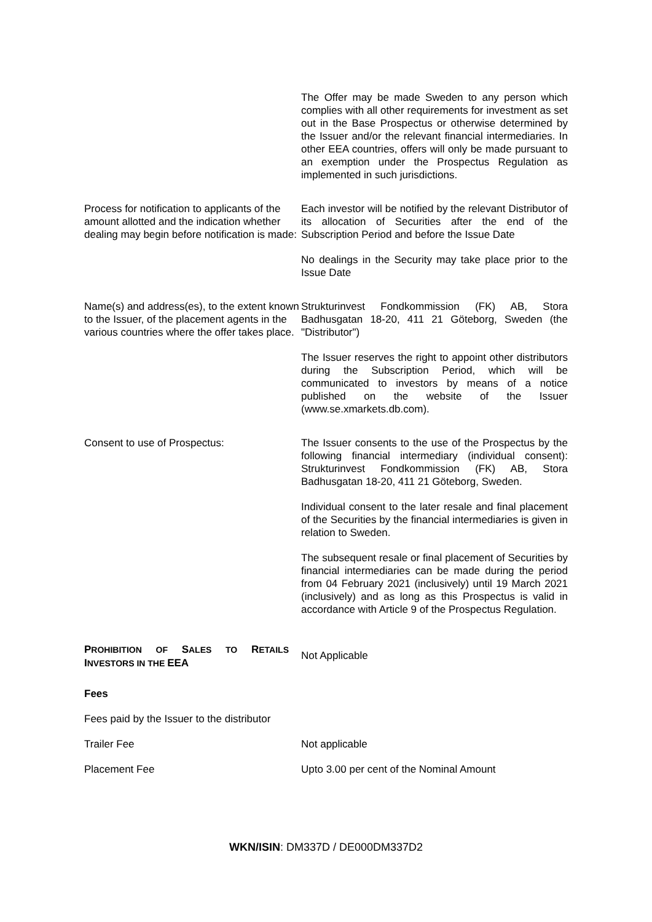The Offer may be made Sweden to any person which complies with all other requirements for investment as set out in the Base Prospectus or otherwise determined by the Issuer and/or the relevant financial intermediaries. In other EEA countries, offers will only be made pursuant to an exemption under the Prospectus Regulation as implemented in such jurisdictions.
Process for notification to applicants of the amount allotted and the indication whether dealing may begin before notification is made:
Each investor will be notified by the relevant Distributor of its allocation of Securities after the end of the Subscription Period and before the Issue Date
No dealings in the Security may take place prior to the Issue Date
Name(s) and address(es), to the extent known to the Issuer, of the placement agents in the various countries where the offer takes place.
Strukturinvest Fondkommission (FK) AB, Stora Badhusgatan 18-20, 411 21 Göteborg, Sweden (the "Distributor")
The Issuer reserves the right to appoint other distributors during the Subscription Period, which will be communicated to investors by means of a notice published on the website of the Issuer (www.se.xmarkets.db.com).
Consent to use of Prospectus: The Issuer consents to the use of the Prospectus by the following financial intermediary (individual consent): Strukturinvest Fondkommission (FK) AB, Stora Badhusgatan 18-20, 411 21 Göteborg, Sweden.
Individual consent to the later resale and final placement of the Securities by the financial intermediaries is given in relation to Sweden.
The subsequent resale or final placement of Securities by financial intermediaries can be made during the period from 04 February 2021 (inclusively) until 19 March 2021 (inclusively) and as long as this Prospectus is valid in accordance with Article 9 of the Prospectus Regulation.
PROHIBITION OF SALES TO RETAILS INVESTORS IN THE EEA
Not Applicable
Fees
Fees paid by the Issuer to the distributor
Trailer Fee Not applicable
Placement Fee Upto 3.00 per cent of the Nominal Amount
WKN/ISIN: DM337D / DE000DM337D2